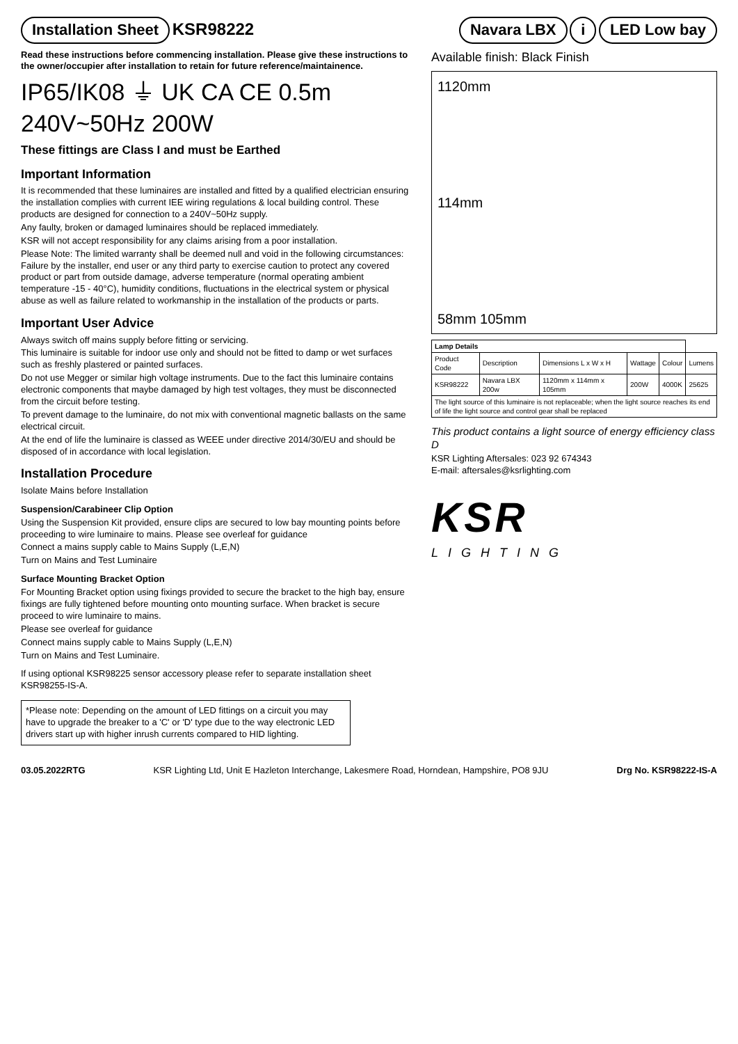Installation Sheet KSR98222
Navara LBX i LED Low bay
Read these instructions before commencing installation. Please give these instructions to the owner/occupier after installation to retain for future reference/maintainence.
IP65/IK08 ⏚ UK CA CE 0.5m 240V~50Hz 200W
These fittings are Class I and must be Earthed
Important Information
It is recommended that these luminaires are installed and fitted by a qualified electrician ensuring the installation complies with current IEE wiring regulations & local building control. These products are designed for connection to a 240V~50Hz supply.
Any faulty, broken or damaged luminaires should be replaced immediately.
KSR will not accept responsibility for any claims arising from a poor installation.
Please Note: The limited warranty shall be deemed null and void in the following circumstances: Failure by the installer, end user or any third party to exercise caution to protect any covered product or part from outside damage, adverse temperature (normal operating ambient temperature -15 - 40°C), humidity conditions, fluctuations in the electrical system or physical abuse as well as failure related to workmanship in the installation of the products or parts.
Important User Advice
Always switch off mains supply before fitting or servicing.
This luminaire is suitable for indoor use only and should not be fitted to damp or wet surfaces such as freshly plastered or painted surfaces.
Do not use Megger or similar high voltage instruments. Due to the fact this luminaire contains electronic components that maybe damaged by high test voltages, they must be disconnected from the circuit before testing.
To prevent damage to the luminaire, do not mix with conventional magnetic ballasts on the same electrical circuit.
At the end of life the luminaire is classed as WEEE under directive 2014/30/EU and should be disposed of in accordance with local legislation.
Installation Procedure
Isolate Mains before Installation
Suspension/Carabineer Clip Option
Using the Suspension Kit provided, ensure clips are secured to low bay mounting points before proceeding to wire luminaire to mains. Please see overleaf for guidance
Connect a mains supply cable to Mains Supply (L,E,N)
Turn on Mains and Test Luminaire
Surface Mounting Bracket Option
For Mounting Bracket option using fixings provided to secure the bracket to the high bay, ensure fixings are fully tightened before mounting onto mounting surface. When bracket is secure proceed to wire luminaire to mains.
Please see overleaf for guidance
Connect mains supply cable to Mains Supply (L,E,N)
Turn on Mains and Test Luminaire.
If using optional KSR98225 sensor accessory please refer to separate installation sheet KSR98255-IS-A.
*Please note: Depending on the amount of LED fittings on a circuit you may have to upgrade the breaker to a 'C' or 'D' type due to the way electronic LED drivers start up with higher inrush currents compared to HID lighting.
Available finish: Black Finish
1120mm
114mm
58mm 105mm
| Lamp Details | | | | | |
| --- | --- | --- | --- | --- | --- |
| Product Code | Description | Dimensions L x W x H | Wattage | Colour | Lumens |
| KSR98222 | Navara LBX 200w | 1120mm x 114mm x 105mm | 200W | 4000K | 25625 |
The light source of this luminaire is not replaceable; when the light source reaches its end of life the light source and control gear shall be replaced
This product contains a light source of energy efficiency class D
KSR Lighting Aftersales: 023 92 674343
E-mail: aftersales@ksrlighting.com
KSR
LIGHTING
03.05.2022RTG KSR Lighting Ltd, Unit E Hazleton Interchange, Lakesmere Road, Horndean, Hampshire, PO8 9JU Drg No. KSR98222-IS-A